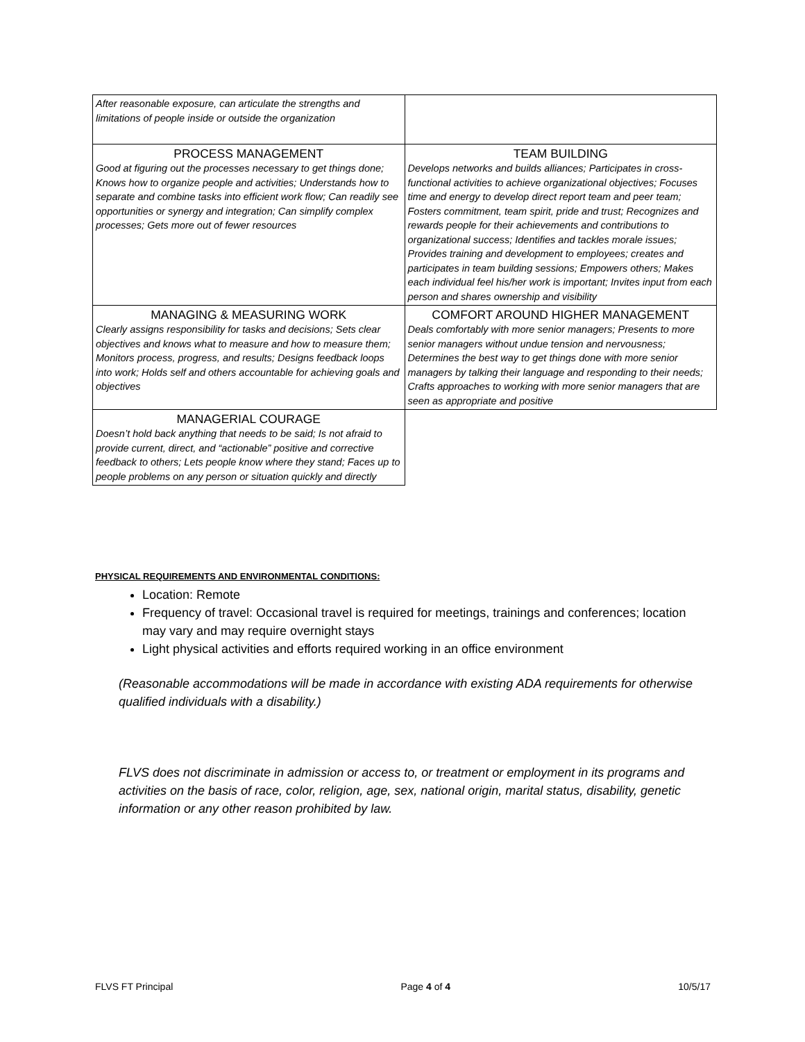| After reasonable exposure, can articulate the strengths and limitations of people inside or outside the organization | |
| PROCESS MANAGEMENT Good at figuring out the processes necessary to get things done; Knows how to organize people and activities; Understands how to separate and combine tasks into efficient work flow; Can readily see opportunities or synergy and integration; Can simplify complex processes; Gets more out of fewer resources | TEAM BUILDING Develops networks and builds alliances; Participates in cross-functional activities to achieve organizational objectives; Focuses time and energy to develop direct report team and peer team; Fosters commitment, team spirit, pride and trust; Recognizes and rewards people for their achievements and contributions to organizational success; Identifies and tackles morale issues; Provides training and development to employees; creates and participates in team building sessions; Empowers others; Makes each individual feel his/her work is important; Invites input from each person and shares ownership and visibility |
| MANAGING & MEASURING WORK Clearly assigns responsibility for tasks and decisions; Sets clear objectives and knows what to measure and how to measure them; Monitors process, progress, and results; Designs feedback loops into work; Holds self and others accountable for achieving goals and objectives | COMFORT AROUND HIGHER MANAGEMENT Deals comfortably with more senior managers; Presents to more senior managers without undue tension and nervousness; Determines the best way to get things done with more senior managers by talking their language and responding to their needs; Crafts approaches to working with more senior managers that are seen as appropriate and positive |
| MANAGERIAL COURAGE Doesn’t hold back anything that needs to be said; Is not afraid to provide current, direct, and “actionable” positive and corrective feedback to others; Lets people know where they stand; Faces up to people problems on any person or situation quickly and directly | |
PHYSICAL REQUIREMENTS AND ENVIRONMENTAL CONDITIONS:
Location: Remote
Frequency of travel: Occasional travel is required for meetings, trainings and conferences; location may vary and may require overnight stays
Light physical activities and efforts required working in an office environment
(Reasonable accommodations will be made in accordance with existing ADA requirements for otherwise qualified individuals with a disability.)
FLVS does not discriminate in admission or access to, or treatment or employment in its programs and activities on the basis of race, color, religion, age, sex, national origin, marital status, disability, genetic information or any other reason prohibited by law.
FLVS FT Principal Page 4 of 4 10/5/17